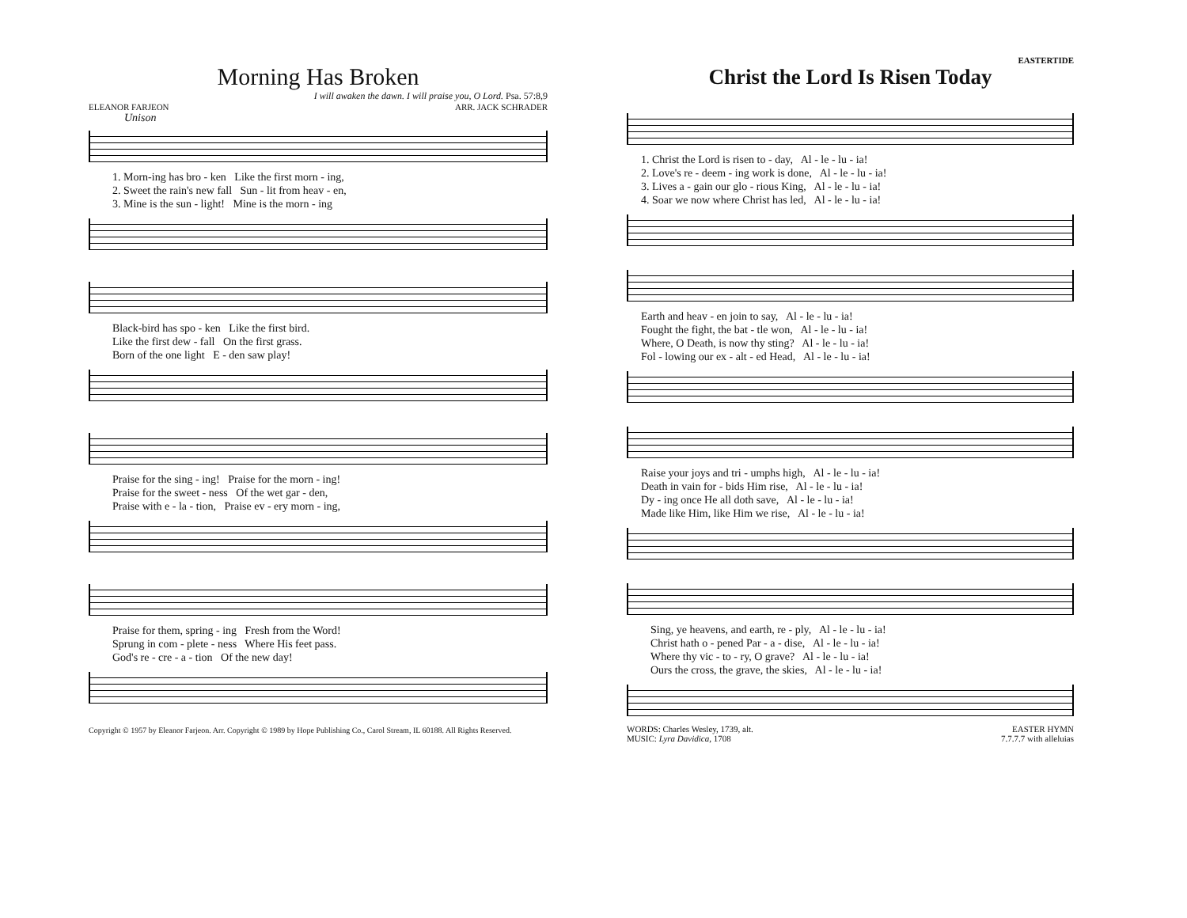Morning Has Broken
I will awaken the dawn. I will praise you, O Lord. Psa. 57:8,9
ELEANOR FARJEON ARR. JACK SCHRADER
Unison
1. Morn-ing has bro - ken Like the first morn - ing,
2. Sweet the rain's new fall Sun - lit from heav - en,
3. Mine is the sun - light! Mine is the morn - ing
Black-bird has spo - ken Like the first bird.
Like the first dew - fall On the first grass.
Born of the one light E - den saw play!
Praise for the sing - ing! Praise for the morn - ing!
Praise for the sweet - ness Of the wet gar - den,
Praise with e - la - tion, Praise ev - ery morn - ing,
Praise for them, spring - ing Fresh from the Word!
Sprung in com - plete - ness Where His feet pass.
God's re - cre - a - tion Of the new day!
Copyright © 1957 by Eleanor Farjeon. Arr. Copyright © 1989 by Hope Publishing Co., Carol Stream, IL 60188. All Rights Reserved.
EASTERTIDE
Christ the Lord Is Risen Today
1. Christ the Lord is risen to - day, Al - le - lu - ia!
2. Love's re - deem - ing work is done, Al - le - lu - ia!
3. Lives a - gain our glo - rious King, Al - le - lu - ia!
4. Soar we now where Christ has led, Al - le - lu - ia!
Earth and heav - en join to say, Al - le - lu - ia!
Fought the fight, the bat - tle won, Al - le - lu - ia!
Where, O Death, is now thy sting? Al - le - lu - ia!
Fol - lowing our ex - alt - ed Head, Al - le - lu - ia!
Raise your joys and tri - umphs high, Al - le - lu - ia!
Death in vain for - bids Him rise, Al - le - lu - ia!
Dy - ing once He all doth save, Al - le - lu - ia!
Made like Him, like Him we rise, Al - le - lu - ia!
Sing, ye heavens, and earth, re - ply, Al - le - lu - ia!
Christ hath o - pened Par - a - dise, Al - le - lu - ia!
Where thy vic - to - ry, O grave? Al - le - lu - ia!
Ours the cross, the grave, the skies, Al - le - lu - ia!
WORDS: Charles Wesley, 1739, alt.
MUSIC: Lyra Davidica, 1708
EASTER HYMN
7.7.7.7 with alleluias